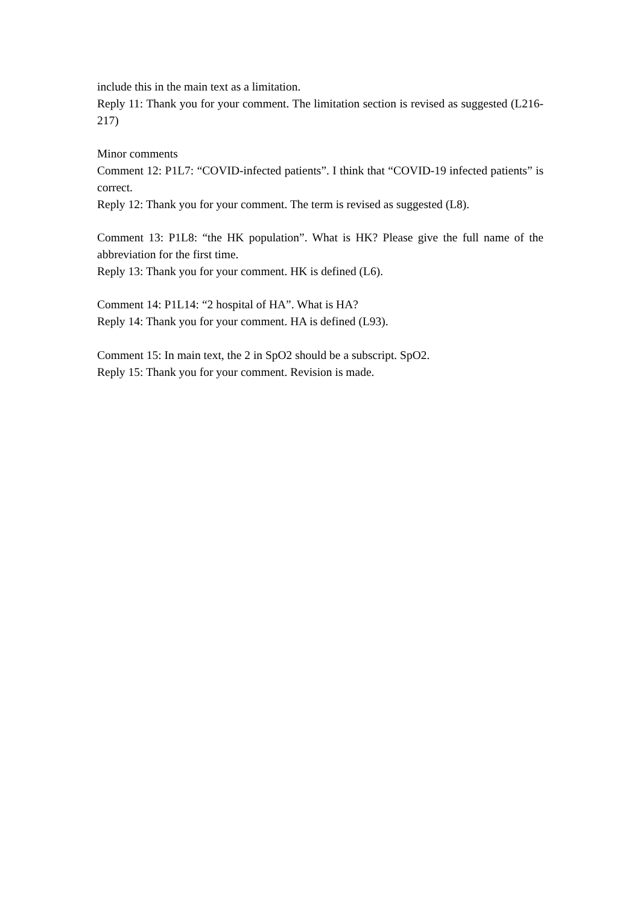include this in the main text as a limitation.
Reply 11: Thank you for your comment. The limitation section is revised as suggested (L216-217)
Minor comments
Comment 12: P1L7: “COVID-infected patients”. I think that “COVID-19 infected patients” is correct.
Reply 12: Thank you for your comment. The term is revised as suggested (L8).
Comment 13: P1L8: “the HK population”. What is HK? Please give the full name of the abbreviation for the first time.
Reply 13: Thank you for your comment. HK is defined (L6).
Comment 14: P1L14: “2 hospital of HA”. What is HA?
Reply 14: Thank you for your comment. HA is defined (L93).
Comment 15: In main text, the 2 in SpO2 should be a subscript. SpO2.
Reply 15: Thank you for your comment. Revision is made.